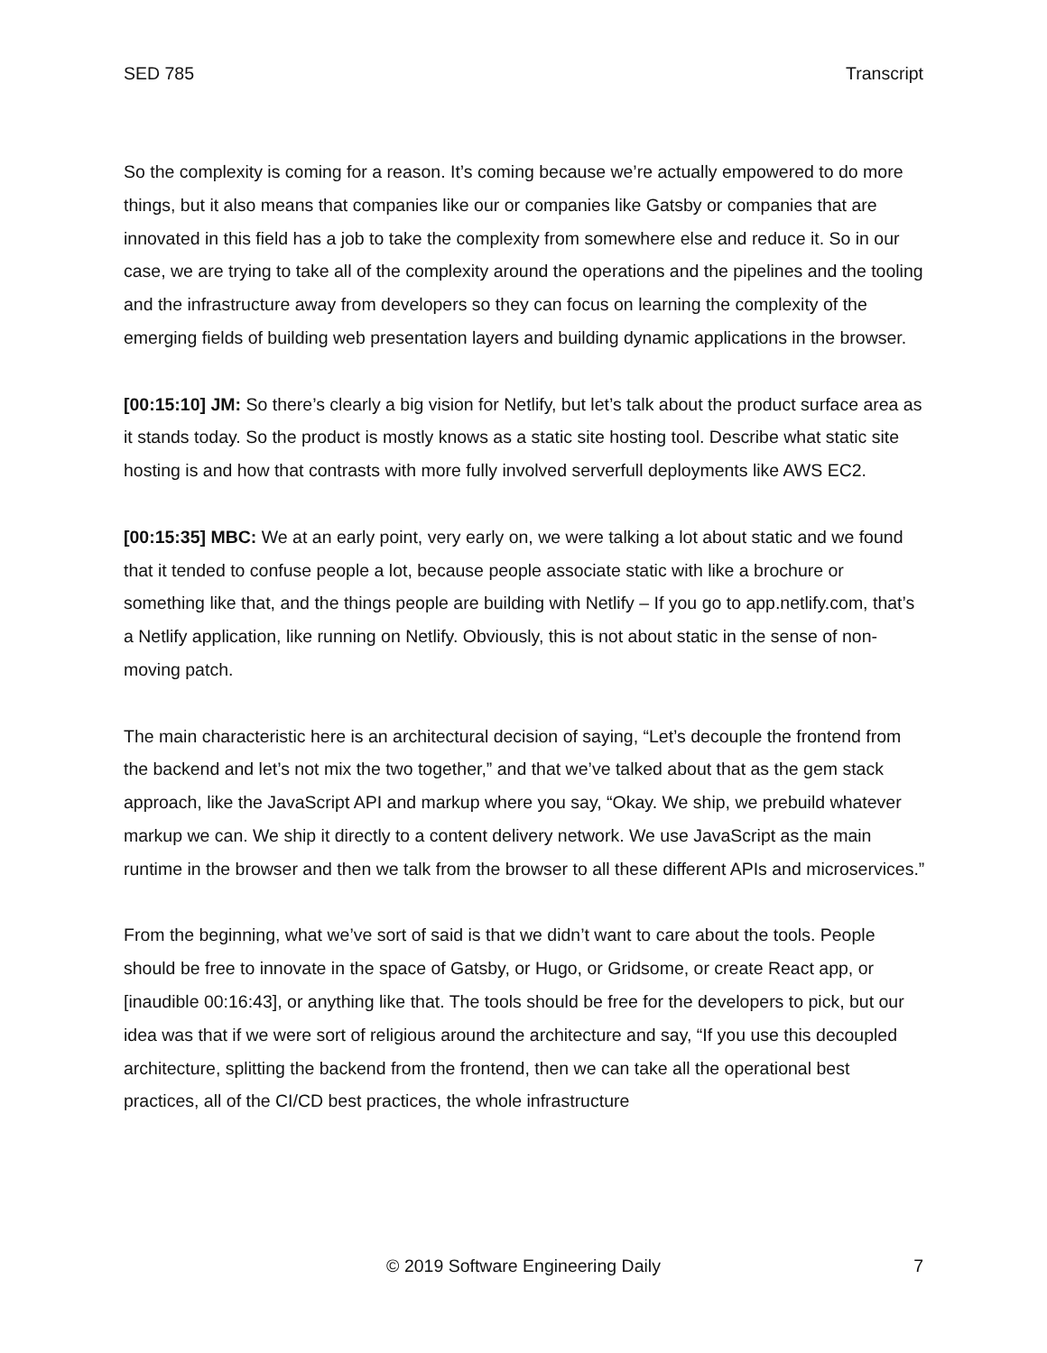SED 785 Transcript
So the complexity is coming for a reason. It’s coming because we’re actually empowered to do more things, but it also means that companies like our or companies like Gatsby or companies that are innovated in this field has a job to take the complexity from somewhere else and reduce it. So in our case, we are trying to take all of the complexity around the operations and the pipelines and the tooling and the infrastructure away from developers so they can focus on learning the complexity of the emerging fields of building web presentation layers and building dynamic applications in the browser.
[00:15:10] JM: So there’s clearly a big vision for Netlify, but let’s talk about the product surface area as it stands today. So the product is mostly knows as a static site hosting tool. Describe what static site hosting is and how that contrasts with more fully involved serverfull deployments like AWS EC2.
[00:15:35] MBC: We at an early point, very early on, we were talking a lot about static and we found that it tended to confuse people a lot, because people associate static with like a brochure or something like that, and the things people are building with Netlify – If you go to app.netlify.com, that’s a Netlify application, like running on Netlify. Obviously, this is not about static in the sense of non-moving patch.
The main characteristic here is an architectural decision of saying, “Let’s decouple the frontend from the backend and let’s not mix the two together,” and that we’ve talked about that as the gem stack approach, like the JavaScript API and markup where you say, “Okay. We ship, we prebuild whatever markup we can. We ship it directly to a content delivery network. We use JavaScript as the main runtime in the browser and then we talk from the browser to all these different APIs and microservices.”
From the beginning, what we’ve sort of said is that we didn’t want to care about the tools. People should be free to innovate in the space of Gatsby, or Hugo, or Gridsome, or create React app, or [inaudible 00:16:43], or anything like that. The tools should be free for the developers to pick, but our idea was that if we were sort of religious around the architecture and say, “If you use this decoupled architecture, splitting the backend from the frontend, then we can take all the operational best practices, all of the CI/CD best practices, the whole infrastructure
© 2019 Software Engineering Daily 7